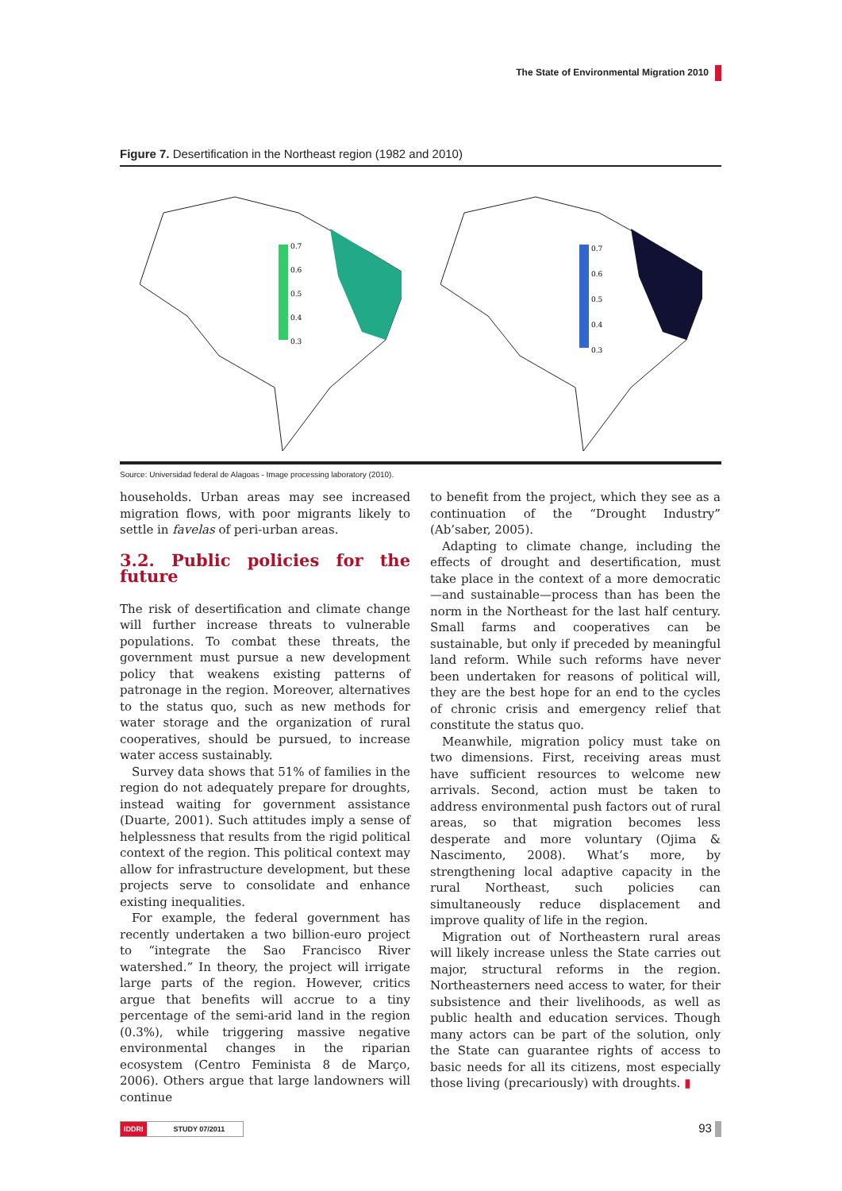The State of Environmental Migration 2010
Figure 7. Desertification in the Northeast region (1982 and 2010)
0.7
0.6
0.5
0.4
0.3
0.7
0.6
0.5
0.4
0.3
Source: Universidad federal de Alagoas - Image processing laboratory (2010).
households. Urban areas may see increased migration flows, with poor migrants likely to settle in favelas of peri-urban areas.
3.2. Public policies for the future
The risk of desertification and climate change will further increase threats to vulnerable populations. To combat these threats, the government must pursue a new development policy that weakens existing patterns of patronage in the region. Moreover, alternatives to the status quo, such as new methods for water storage and the organization of rural cooperatives, should be pursued, to increase water access sustainably.
Survey data shows that 51% of families in the region do not adequately prepare for droughts, instead waiting for government assistance (Duarte, 2001). Such attitudes imply a sense of helplessness that results from the rigid political context of the region. This political context may allow for infrastructure development, but these projects serve to consolidate and enhance existing inequalities.
For example, the federal government has recently undertaken a two billion-euro project to “integrate the Sao Francisco River watershed.” In theory, the project will irrigate large parts of the region. However, critics argue that benefits will accrue to a tiny percentage of the semi-arid land in the region (0.3%), while triggering massive negative environmental changes in the riparian ecosystem (Centro Feminista 8 de Março, 2006). Others argue that large landowners will continue
to benefit from the project, which they see as a continuation of the “Drought Industry” (Ab’saber, 2005).
Adapting to climate change, including the effects of drought and desertification, must take place in the context of a more democratic—and sustainable—process than has been the norm in the Northeast for the last half century. Small farms and cooperatives can be sustainable, but only if preceded by meaningful land reform. While such reforms have never been undertaken for reasons of political will, they are the best hope for an end to the cycles of chronic crisis and emergency relief that constitute the status quo.
Meanwhile, migration policy must take on two dimensions. First, receiving areas must have sufficient resources to welcome new arrivals. Second, action must be taken to address environmental push factors out of rural areas, so that migration becomes less desperate and more voluntary (Ojima & Nascimento, 2008). What’s more, by strengthening local adaptive capacity in the rural Northeast, such policies can simultaneously reduce displacement and improve quality of life in the region.
Migration out of Northeastern rural areas will likely increase unless the State carries out major, structural reforms in the region. Northeasterners need access to water, for their subsistence and their livelihoods, as well as public health and education services. Though many actors can be part of the solution, only the State can guarantee rights of access to basic needs for all its citizens, most especially those living (precariously) with droughts. ▮
IDDRI STUDY 07/2011 93